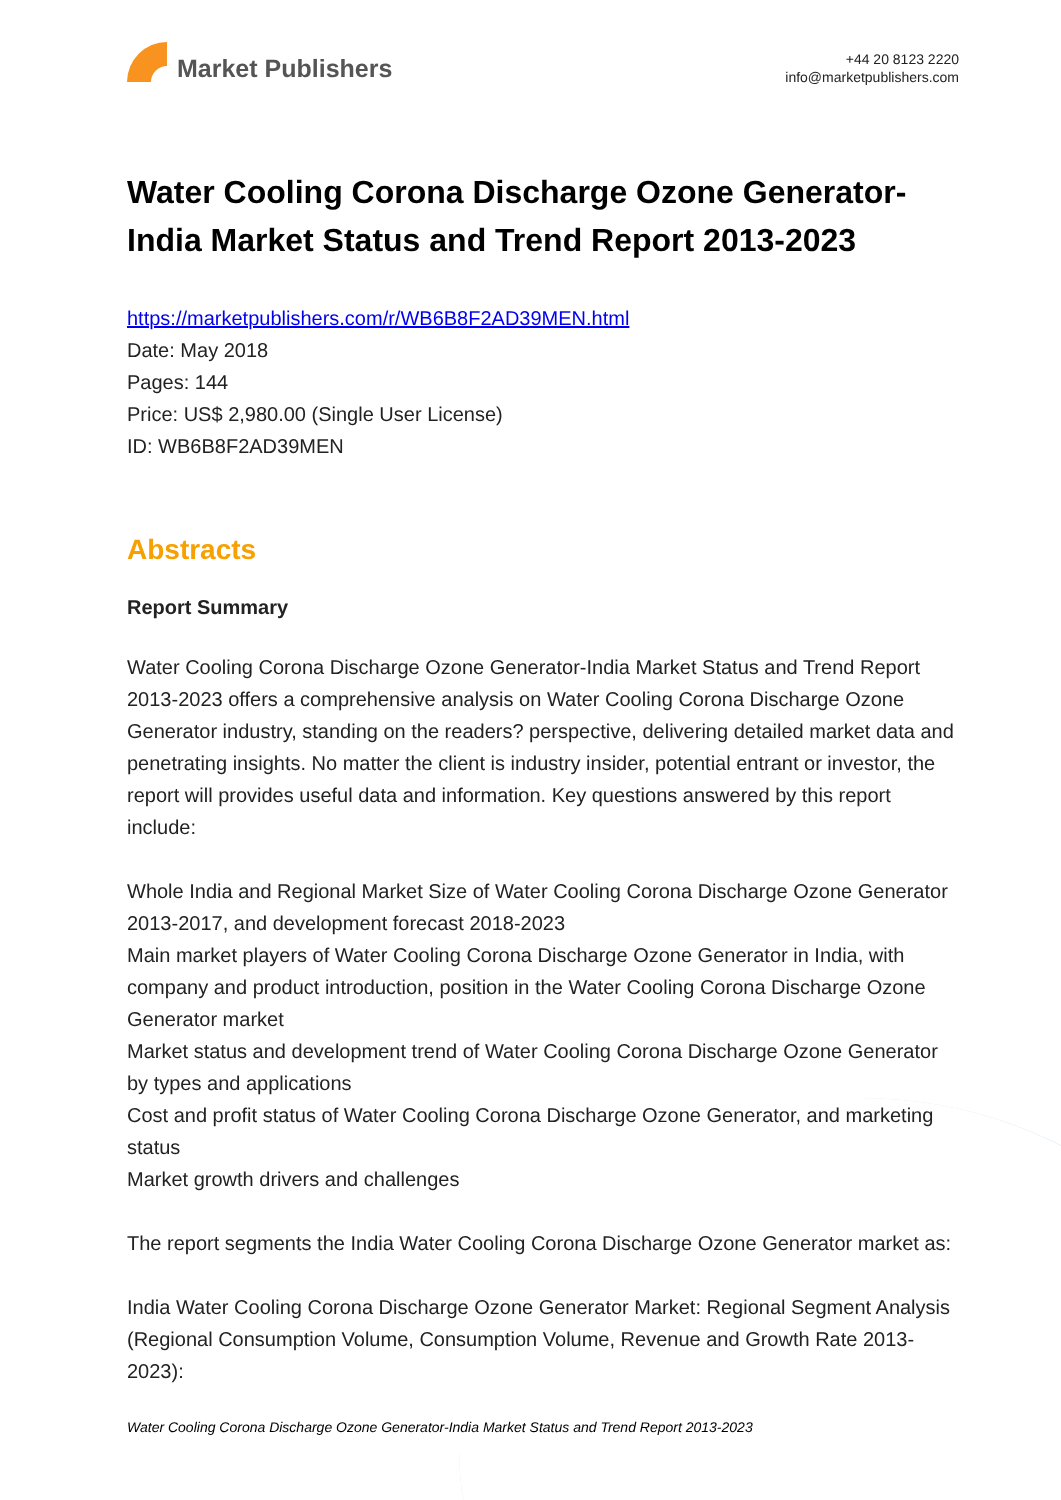Market Publishers
+44 20 8123 2220
info@marketpublishers.com
Water Cooling Corona Discharge Ozone Generator-India Market Status and Trend Report 2013-2023
https://marketpublishers.com/r/WB6B8F2AD39MEN.html
Date: May 2018
Pages: 144
Price: US$ 2,980.00 (Single User License)
ID: WB6B8F2AD39MEN
Abstracts
Report Summary
Water Cooling Corona Discharge Ozone Generator-India Market Status and Trend Report 2013-2023 offers a comprehensive analysis on Water Cooling Corona Discharge Ozone Generator industry, standing on the readers? perspective, delivering detailed market data and penetrating insights. No matter the client is industry insider, potential entrant or investor, the report will provides useful data and information. Key questions answered by this report include:
Whole India and Regional Market Size of Water Cooling Corona Discharge Ozone Generator 2013-2017, and development forecast 2018-2023
Main market players of Water Cooling Corona Discharge Ozone Generator in India, with company and product introduction, position in the Water Cooling Corona Discharge Ozone Generator market
Market status and development trend of Water Cooling Corona Discharge Ozone Generator by types and applications
Cost and profit status of Water Cooling Corona Discharge Ozone Generator, and marketing status
Market growth drivers and challenges
The report segments the India Water Cooling Corona Discharge Ozone Generator market as:
India Water Cooling Corona Discharge Ozone Generator Market: Regional Segment Analysis (Regional Consumption Volume, Consumption Volume, Revenue and Growth Rate 2013-2023):
Water Cooling Corona Discharge Ozone Generator-India Market Status and Trend Report 2013-2023